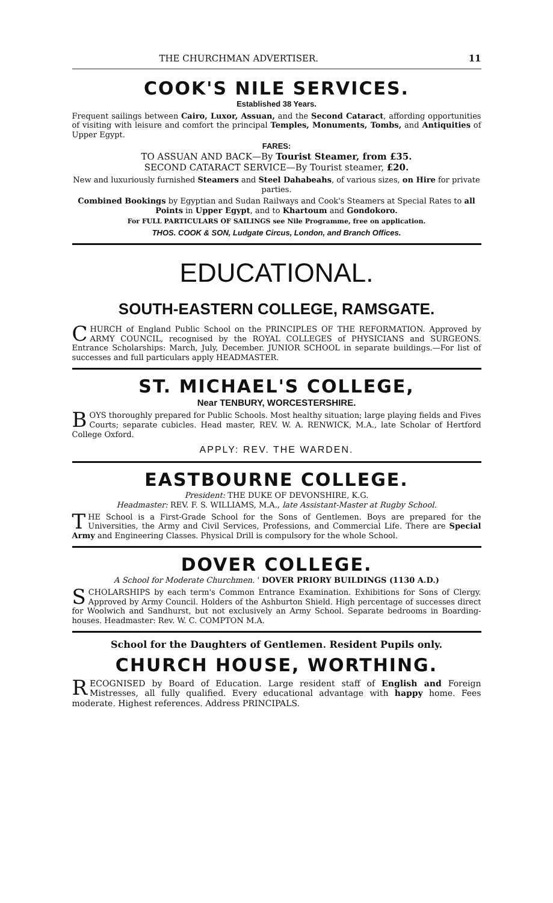THE CHURCHMAN ADVERTISER. 11
COOK'S NILE SERVICES.
Established 38 Years.
Frequent sailings between Cairo, Luxor, Assuan, and the Second Cataract, affording opportunities of visiting with leisure and comfort the principal Temples, Monuments, Tombs, and Antiquities of Upper Egypt.
FARES:
TO ASSUAN AND BACK—By Tourist Steamer, from £35.
SECOND CATARACT SERVICE—By Tourist steamer, £20.
New and luxuriously furnished Steamers and Steel Dahabeahs, of various sizes, on Hire for private parties.
Combined Bookings by Egyptian and Sudan Railways and Cook's Steamers at Special Rates to all Points in Upper Egypt, and to Khartoum and Gondokoro.
For FULL PARTICULARS OF SAILINGS see Nile Programme, free on application.
THOS. COOK & SON, Ludgate Circus, London, and Branch Offices.
EDUCATIONAL.
SOUTH-EASTERN COLLEGE, RAMSGATE.
CHURCH of England Public School on the PRINCIPLES OF THE REFORMATION. Approved by ARMY COUNCIL, recognised by the ROYAL COLLEGES of PHYSICIANS and SURGEONS. Entrance Scholarships: March, July, December. JUNIOR SCHOOL in separate buildings.—For list of successes and full particulars apply HEADMASTER.
ST. MICHAEL'S COLLEGE,
Near TENBURY, WORCESTERSHIRE.
BOYS thoroughly prepared for Public Schools. Most healthy situation; large playing fields and Fives Courts; separate cubicles. Head master, REV. W. A. RENWICK, M.A., late Scholar of Hertford College Oxford.
APPLY: REV. THE WARDEN.
EASTBOURNE COLLEGE.
President: THE DUKE OF DEVONSHIRE, K.G.
Headmaster: REV. F. S. WILLIAMS, M.A., late Assistant-Master at Rugby School.
THE School is a First-Grade School for the Sons of Gentlemen. Boys are prepared for the Universities, the Army and Civil Services, Professions, and Commercial Life. There are Special Army and Engineering Classes. Physical Drill is compulsory for the whole School.
DOVER COLLEGE.
A School for Moderate Churchmen. ' DOVER PRIORY BUILDINGS (1130 A.D.)
SCHOLARSHIPS by each term's Common Entrance Examination. Exhibitions for Sons of Clergy. Approved by Army Council. Holders of the Ashburton Shield. High percentage of successes direct for Woolwich and Sandhurst, but not exclusively an Army School. Separate bedrooms in Boarding-houses. Headmaster: Rev. W. C. COMPTON M.A.
School for the Daughters of Gentlemen. Resident Pupils only.
CHURCH HOUSE, WORTHING.
RECOGNISED by Board of Education. Large resident staff of English and Foreign Mistresses, all fully qualified. Every educational advantage with happy home. Fees moderate. Highest references. Address PRINCIPALS.